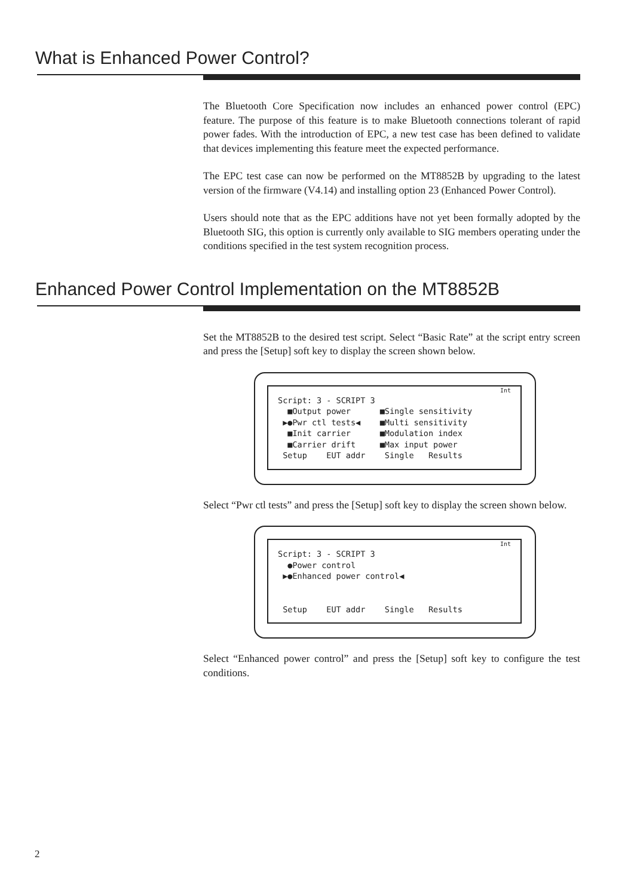What is Enhanced Power Control?
The Bluetooth Core Specification now includes an enhanced power control (EPC) feature. The purpose of this feature is to make Bluetooth connections tolerant of rapid power fades. With the introduction of EPC, a new test case has been defined to validate that devices implementing this feature meet the expected performance.
The EPC test case can now be performed on the MT8852B by upgrading to the latest version of the firmware (V4.14) and installing option 23 (Enhanced Power Control).
Users should note that as the EPC additions have not yet been formally adopted by the Bluetooth SIG, this option is currently only available to SIG members operating under the conditions specified in the test system recognition process.
Enhanced Power Control Implementation on the MT8852B
Set the MT8852B to the desired test script. Select “Basic Rate” at the script entry screen and press the [Setup] soft key to display the screen shown below.
Int
Script: 3 - SCRIPT 3 ■Output power ■Single sensitivity ▶●Pwr ctl tests◀ ■Multi sensitivity ■Init carrier ■Modulation index ■Carrier drift ■Max input power Setup EUT addr Single Results
Select “Pwr ctl tests” and press the [Setup] soft key to display the screen shown below.
Int
Script: 3 - SCRIPT 3 ●Power control ▶●Enhanced power control◀ Setup EUT addr Single Results
Select “Enhanced power control” and press the [Setup] soft key to configure the test conditions.
2